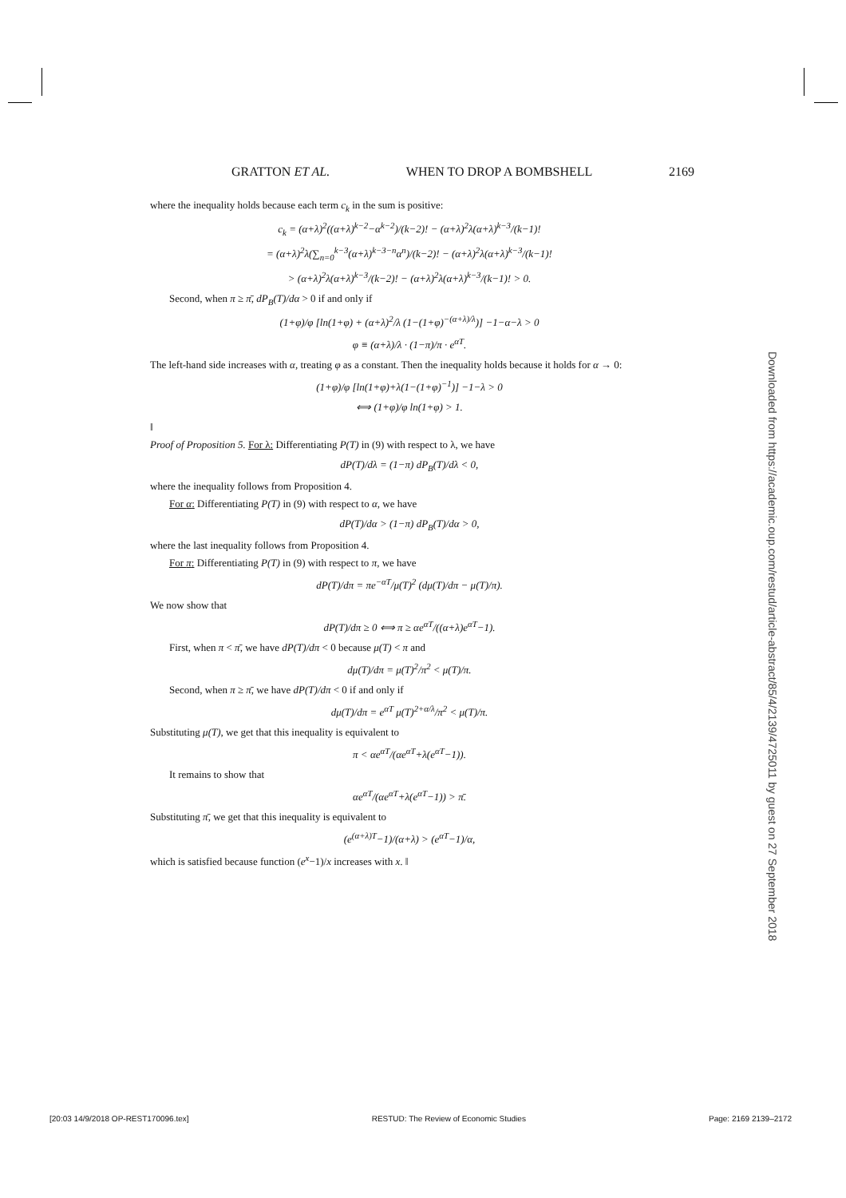GRATTON ET AL. WHEN TO DROP A BOMBSHELL 2169
where the inequality holds because each term c<sub>k</sub> in the sum is positive:
c<sub>k</sub> = (α+λ)<sup>2</sup>((α+λ)<sup>k−2</sup>−α<sup>k−2</sup>)/(k−2)! − (α+λ)<sup>2</sup>λ(α+λ)<sup>k−3</sup>/(k−1)!
= (α+λ)<sup>2</sup>λ(∑<sub>n=0</sub><sup>k−3</sup>(α+λ)<sup>k−3−n</sup>α<sup>n</sup>)/(k−2)! − (α+λ)<sup>2</sup>λ(α+λ)<sup>k−3</sup>/(k−1)!
> (α+λ)<sup>2</sup>λ(α+λ)<sup>k−3</sup>/(k−2)! − (α+λ)<sup>2</sup>λ(α+λ)<sup>k−3</sup>/(k−1)! > 0.
Second, when π ≥ π̄, dP<sub>B</sub>(T)/dα > 0 if and only if
(1+φ)/φ [ln(1+φ) + (α+λ)<sup>2</sup>/λ (1−(1+φ)<sup>−(α+λ)/λ</sup>)] −1−α−λ > 0
φ ≡ (α+λ)/λ · (1−π)/π · e<sup>αT</sup>.
The left-hand side increases with α, treating φ as a constant. Then the inequality holds because it holds for α → 0:
(1+φ)/φ [ln(1+φ)+λ(1−(1+φ)<sup>−1</sup>)] −1−λ > 0
⟺ (1+φ)/φ ln(1+φ) > 1.
‖
Proof of Proposition 5. For λ: Differentiating P(T) in (9) with respect to λ, we have
dP(T)/dλ = (1−π) dP<sub>B</sub>(T)/dλ < 0,
where the inequality follows from Proposition 4.
For α: Differentiating P(T) in (9) with respect to α, we have
dP(T)/dα > (1−π) dP<sub>B</sub>(T)/dα > 0,
where the last inequality follows from Proposition 4.
For π: Differentiating P(T) in (9) with respect to π, we have
dP(T)/dπ = πe<sup>−αT</sup>/μ(T)<sup>2</sup> (dμ(T)/dπ − μ(T)/π).
We now show that
dP(T)/dπ ≥ 0 ⟺ π ≥ αe<sup>αT</sup>/((α+λ)e<sup>αT</sup>−1).
First, when π < π̄, we have dP(T)/dπ < 0 because μ(T) < π and
dμ(T)/dπ = μ(T)<sup>2</sup>/π<sup>2</sup> < μ(T)/π.
Second, when π ≥ π̄, we have dP(T)/dπ < 0 if and only if
dμ(T)/dπ = e<sup>αT</sup> μ(T)<sup>2+α/λ</sup>/π<sup>2</sup> < μ(T)/π.
Substituting μ(T), we get that this inequality is equivalent to
π < αe<sup>αT</sup>/(αe<sup>αT</sup>+λ(e<sup>αT</sup>−1)).
It remains to show that
αe<sup>αT</sup>/(αe<sup>αT</sup>+λ(e<sup>αT</sup>−1)) > π̄.
Substituting π̄, we get that this inequality is equivalent to
(e<sup>(α+λ)T</sup>−1)/(α+λ) > (e<sup>αT</sup>−1)/α,
which is satisfied because function (e<sup>x</sup>−1)/x increases with x. ‖
Downloaded from https://academic.oup.com/restud/article-abstract/85/4/2139/4725011 by guest on 27 September 2018
[20:03 14/9/2018 OP-REST170096.tex] RESTUD: The Review of Economic Studies Page: 2169 2139–2172